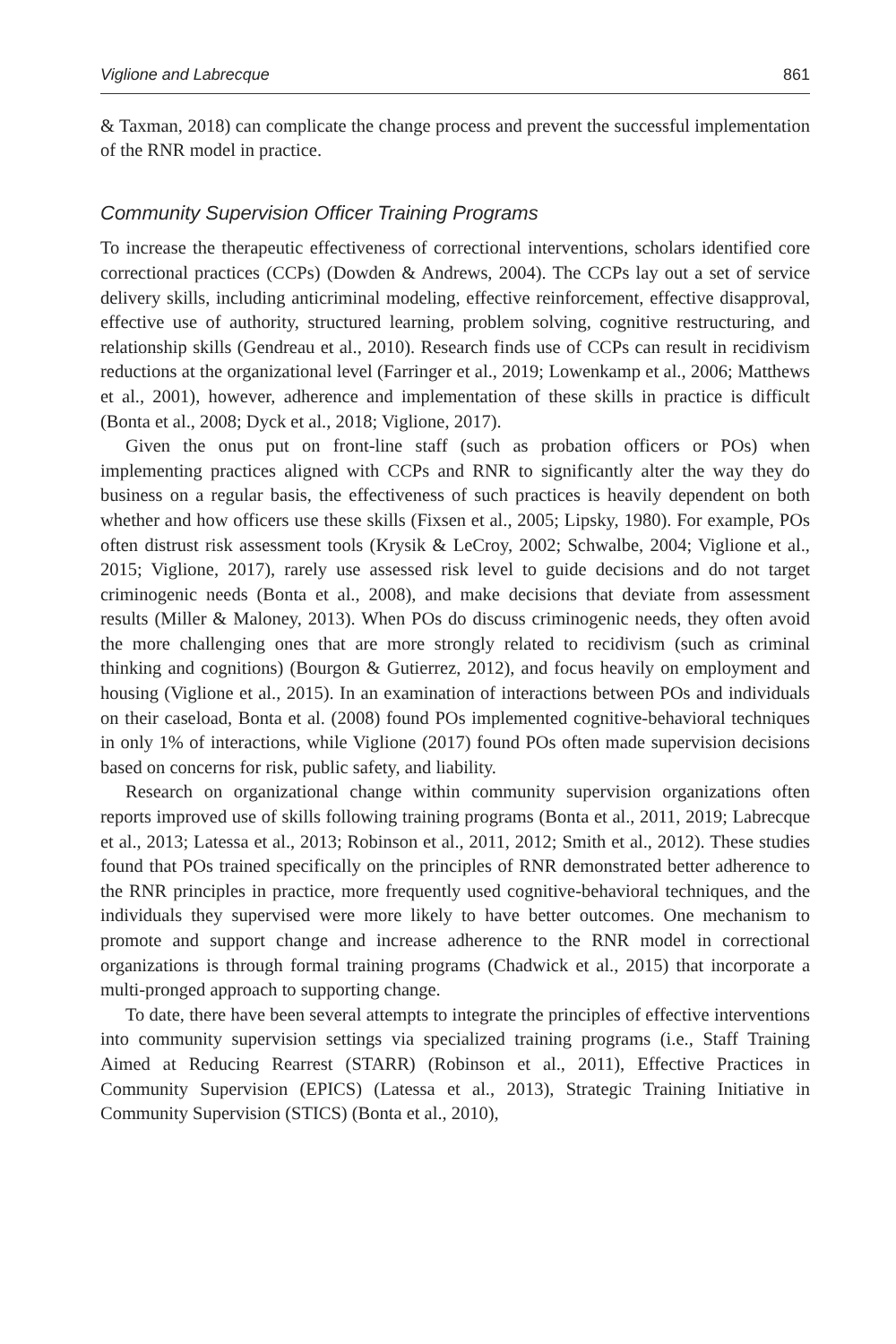Viglione and Labrecque 861
& Taxman, 2018) can complicate the change process and prevent the successful implementation of the RNR model in practice.
Community Supervision Officer Training Programs
To increase the therapeutic effectiveness of correctional interventions, scholars identified core correctional practices (CCPs) (Dowden & Andrews, 2004). The CCPs lay out a set of service delivery skills, including anticriminal modeling, effective reinforcement, effective disapproval, effective use of authority, structured learning, problem solving, cognitive restructuring, and relationship skills (Gendreau et al., 2010). Research finds use of CCPs can result in recidivism reductions at the organizational level (Farringer et al., 2019; Lowenkamp et al., 2006; Matthews et al., 2001), however, adherence and implementation of these skills in practice is difficult (Bonta et al., 2008; Dyck et al., 2018; Viglione, 2017).
Given the onus put on front-line staff (such as probation officers or POs) when implementing practices aligned with CCPs and RNR to significantly alter the way they do business on a regular basis, the effectiveness of such practices is heavily dependent on both whether and how officers use these skills (Fixsen et al., 2005; Lipsky, 1980). For example, POs often distrust risk assessment tools (Krysik & LeCroy, 2002; Schwalbe, 2004; Viglione et al., 2015; Viglione, 2017), rarely use assessed risk level to guide decisions and do not target criminogenic needs (Bonta et al., 2008), and make decisions that deviate from assessment results (Miller & Maloney, 2013). When POs do discuss criminogenic needs, they often avoid the more challenging ones that are more strongly related to recidivism (such as criminal thinking and cognitions) (Bourgon & Gutierrez, 2012), and focus heavily on employment and housing (Viglione et al., 2015). In an examination of interactions between POs and individuals on their caseload, Bonta et al. (2008) found POs implemented cognitive-behavioral techniques in only 1% of interactions, while Viglione (2017) found POs often made supervision decisions based on concerns for risk, public safety, and liability.
Research on organizational change within community supervision organizations often reports improved use of skills following training programs (Bonta et al., 2011, 2019; Labrecque et al., 2013; Latessa et al., 2013; Robinson et al., 2011, 2012; Smith et al., 2012). These studies found that POs trained specifically on the principles of RNR demonstrated better adherence to the RNR principles in practice, more frequently used cognitive-behavioral techniques, and the individuals they supervised were more likely to have better outcomes. One mechanism to promote and support change and increase adherence to the RNR model in correctional organizations is through formal training programs (Chadwick et al., 2015) that incorporate a multi-pronged approach to supporting change.
To date, there have been several attempts to integrate the principles of effective interventions into community supervision settings via specialized training programs (i.e., Staff Training Aimed at Reducing Rearrest (STARR) (Robinson et al., 2011), Effective Practices in Community Supervision (EPICS) (Latessa et al., 2013), Strategic Training Initiative in Community Supervision (STICS) (Bonta et al., 2010),